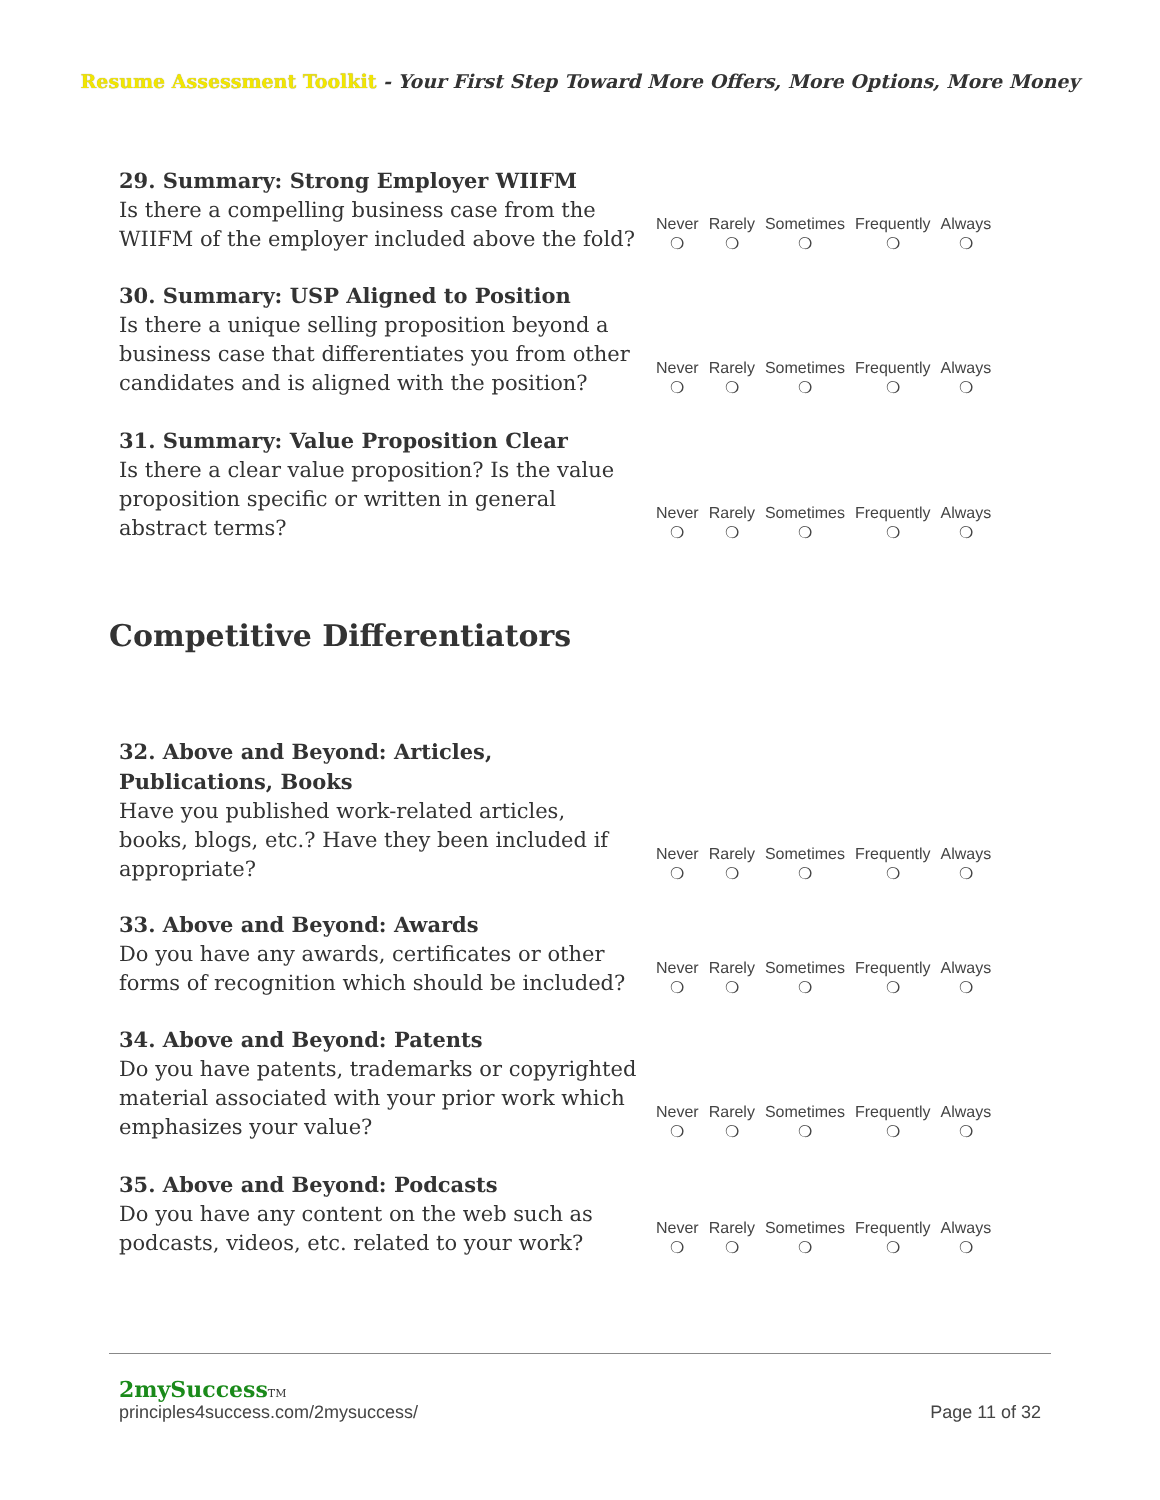Resume Assessment Toolkit - Your First Step Toward More Offers, More Options, More Money
29. Summary: Strong Employer WIIFM
Is there a compelling business case from the WIIFM of the employer included above the fold?
| Never | Rarely | Sometimes | Frequently | Always |
| ❍ | ❍ | ❍ | ❍ | ❍ |
30. Summary: USP Aligned to Position
Is there a unique selling proposition beyond a business case that differentiates you from other candidates and is aligned with the position?
| Never | Rarely | Sometimes | Frequently | Always |
| ❍ | ❍ | ❍ | ❍ | ❍ |
31. Summary: Value Proposition Clear
Is there a clear value proposition? Is the value proposition specific or written in general abstract terms?
| Never | Rarely | Sometimes | Frequently | Always |
| ❍ | ❍ | ❍ | ❍ | ❍ |
Competitive Differentiators
32. Above and Beyond: Articles, Publications, Books
Have you published work-related articles, books, blogs, etc.? Have they been included if appropriate?
| Never | Rarely | Sometimes | Frequently | Always |
| ❍ | ❍ | ❍ | ❍ | ❍ |
33. Above and Beyond: Awards
Do you have any awards, certificates or other forms of recognition which should be included?
| Never | Rarely | Sometimes | Frequently | Always |
| ❍ | ❍ | ❍ | ❍ | ❍ |
34. Above and Beyond: Patents
Do you have patents, trademarks or copyrighted material associated with your prior work which emphasizes your value?
| Never | Rarely | Sometimes | Frequently | Always |
| ❍ | ❍ | ❍ | ❍ | ❍ |
35. Above and Beyond: Podcasts
Do you have any content on the web such as podcasts, videos, etc. related to your work?
| Never | Rarely | Sometimes | Frequently | Always |
| ❍ | ❍ | ❍ | ❍ | ❍ |
2mySuccessTM
principles4success.com/2mysuccess/ Page 11 of 32